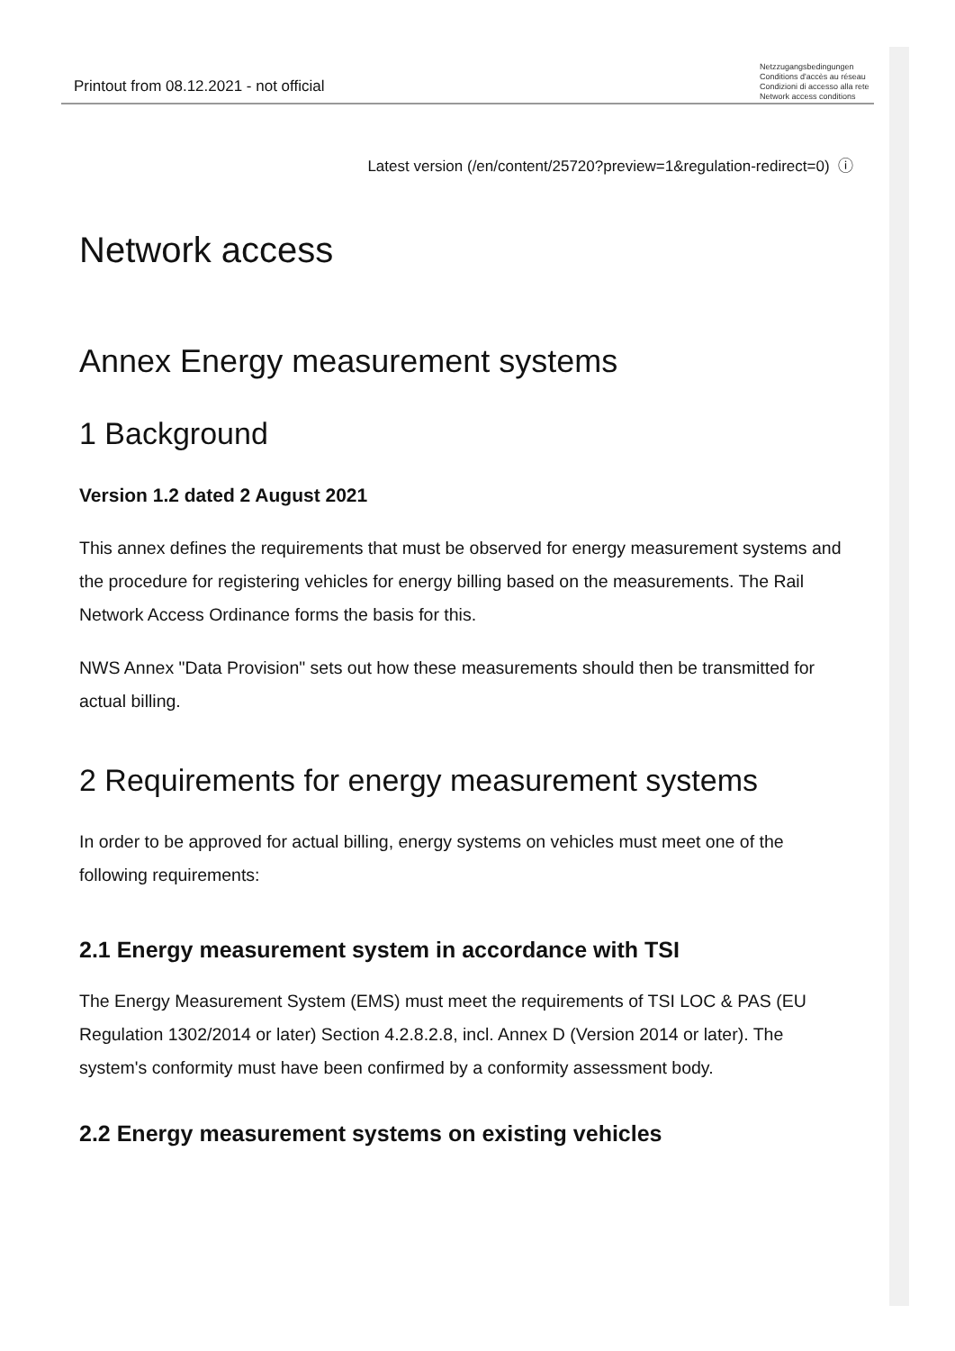Printout from 08.12.2021 - not official
Netzzugangsbedingungen
Conditions d'accès au réseau
Condizioni di accesso alla rete
Network access conditions
Latest version (/en/content/25720?preview=1&regulation-redirect=0) ⓘ
Network access
Annex Energy measurement systems
1 Background
Version 1.2 dated 2 August 2021
This annex defines the requirements that must be observed for energy measurement systems and the procedure for registering vehicles for energy billing based on the measurements. The Rail Network Access Ordinance forms the basis for this.
NWS Annex "Data Provision" sets out how these measurements should then be transmitted for actual billing.
2 Requirements for energy measurement systems
In order to be approved for actual billing, energy systems on vehicles must meet one of the following requirements:
2.1 Energy measurement system in accordance with TSI
The Energy Measurement System (EMS) must meet the requirements of TSI LOC & PAS (EU Regulation 1302/2014 or later) Section 4.2.8.2.8, incl. Annex D (Version 2014 or later). The system's conformity must have been confirmed by a conformity assessment body.
2.2 Energy measurement systems on existing vehicles